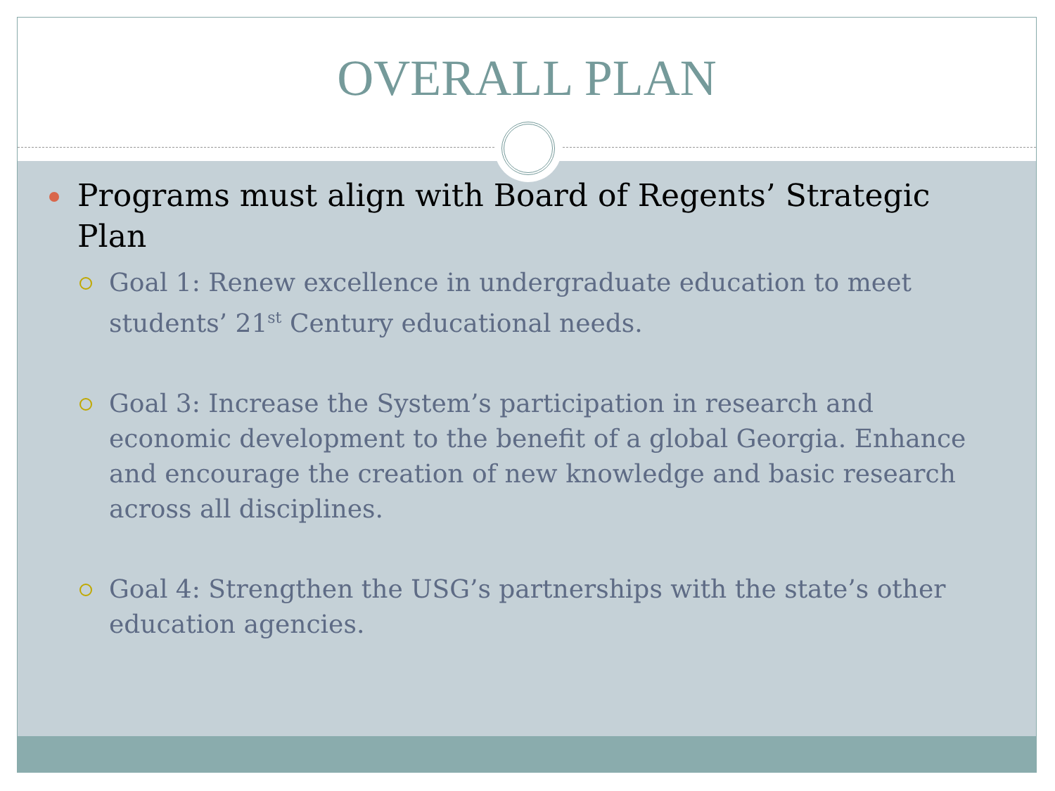OVERALL PLAN
Programs must align with Board of Regents’ Strategic Plan
Goal 1: Renew excellence in undergraduate education to meet students’ 21<sup>st</sup> Century educational needs.
Goal 3: Increase the System’s participation in research and economic development to the benefit of a global Georgia. Enhance and encourage the creation of new knowledge and basic research across all disciplines.
Goal 4: Strengthen the USG’s partnerships with the state’s other education agencies.